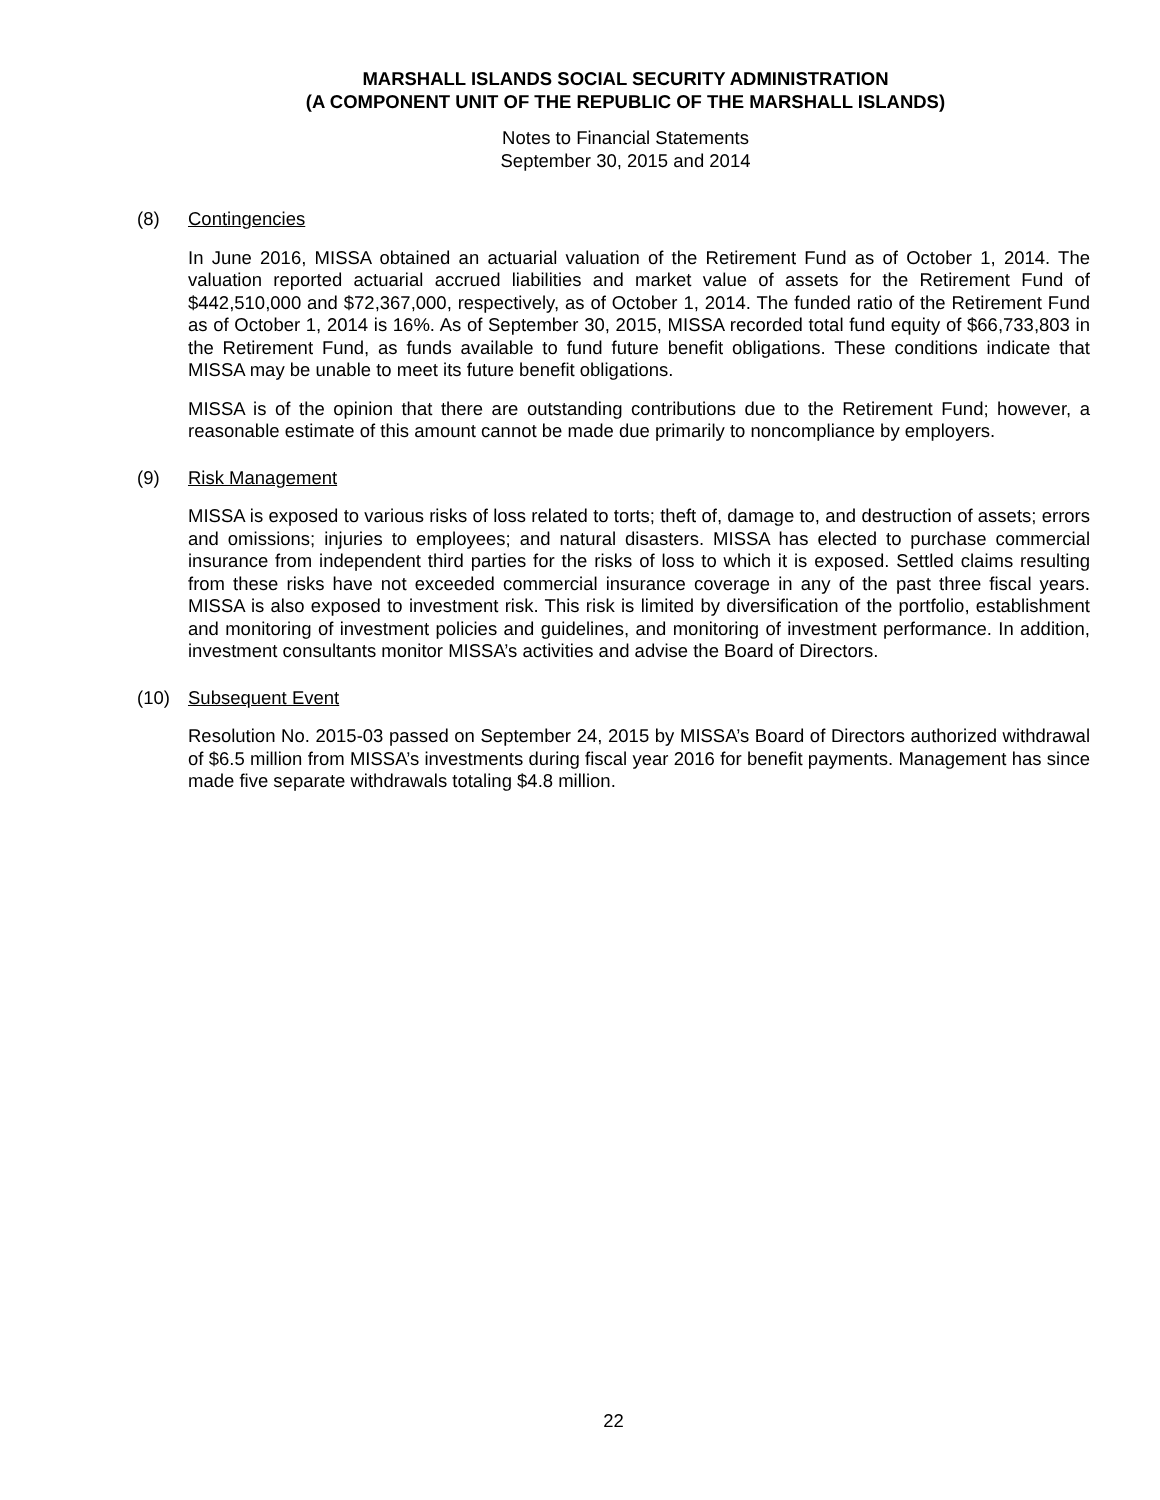MARSHALL ISLANDS SOCIAL SECURITY ADMINISTRATION
(A COMPONENT UNIT OF THE REPUBLIC OF THE MARSHALL ISLANDS)
Notes to Financial Statements
September 30, 2015 and 2014
(8) Contingencies
In June 2016, MISSA obtained an actuarial valuation of the Retirement Fund as of October 1, 2014. The valuation reported actuarial accrued liabilities and market value of assets for the Retirement Fund of $442,510,000 and $72,367,000, respectively, as of October 1, 2014. The funded ratio of the Retirement Fund as of October 1, 2014 is 16%. As of September 30, 2015, MISSA recorded total fund equity of $66,733,803 in the Retirement Fund, as funds available to fund future benefit obligations. These conditions indicate that MISSA may be unable to meet its future benefit obligations.
MISSA is of the opinion that there are outstanding contributions due to the Retirement Fund; however, a reasonable estimate of this amount cannot be made due primarily to noncompliance by employers.
(9) Risk Management
MISSA is exposed to various risks of loss related to torts; theft of, damage to, and destruction of assets; errors and omissions; injuries to employees; and natural disasters. MISSA has elected to purchase commercial insurance from independent third parties for the risks of loss to which it is exposed. Settled claims resulting from these risks have not exceeded commercial insurance coverage in any of the past three fiscal years. MISSA is also exposed to investment risk. This risk is limited by diversification of the portfolio, establishment and monitoring of investment policies and guidelines, and monitoring of investment performance. In addition, investment consultants monitor MISSA’s activities and advise the Board of Directors.
(10) Subsequent Event
Resolution No. 2015-03 passed on September 24, 2015 by MISSA’s Board of Directors authorized withdrawal of $6.5 million from MISSA’s investments during fiscal year 2016 for benefit payments. Management has since made five separate withdrawals totaling $4.8 million.
22